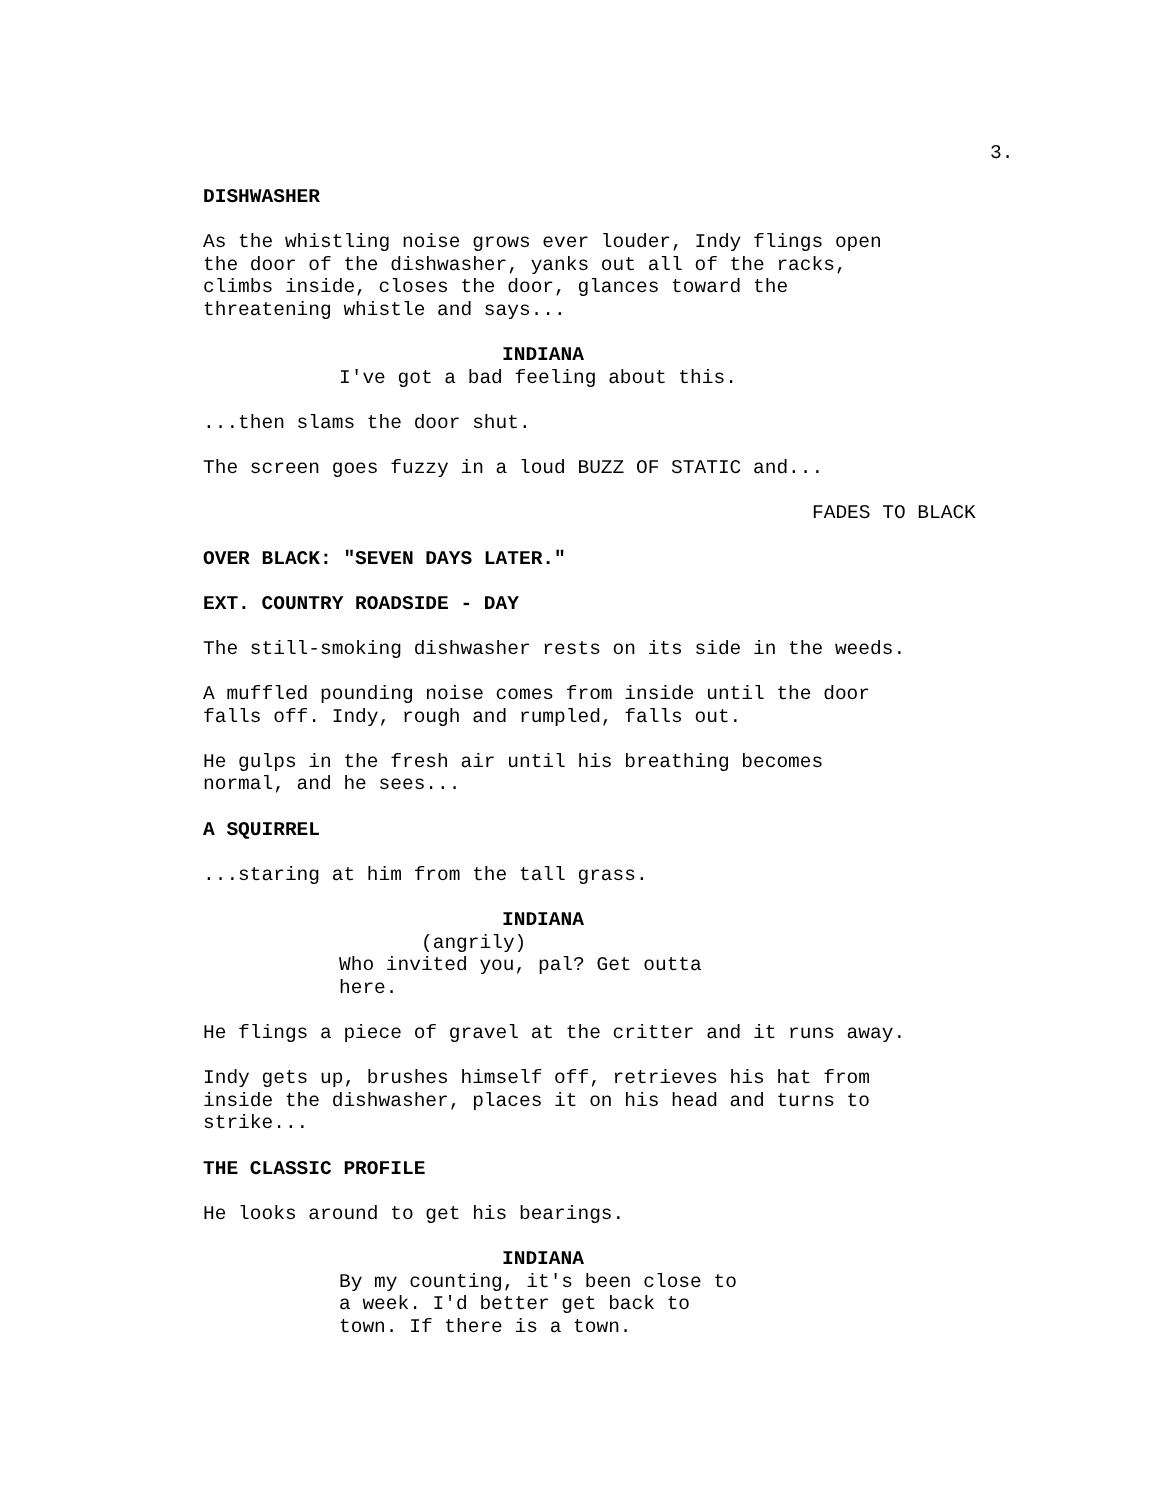3.
DISHWASHER
As the whistling noise grows ever louder, Indy flings open the door of the dishwasher, yanks out all of the racks, climbs inside, closes the door, glances toward the threatening whistle and says...
INDIANA
I've got a bad feeling about this.
...then slams the door shut.
The screen goes fuzzy in a loud BUZZ OF STATIC and...
FADES TO BLACK
OVER BLACK: "SEVEN DAYS LATER."
EXT. COUNTRY ROADSIDE - DAY
The still-smoking dishwasher rests on its side in the weeds.
A muffled pounding noise comes from inside until the door falls off. Indy, rough and rumpled, falls out.
He gulps in the fresh air until his breathing becomes normal, and he sees...
A SQUIRREL
...staring at him from the tall grass.
INDIANA
(angrily)
Who invited you, pal? Get outta here.
He flings a piece of gravel at the critter and it runs away.
Indy gets up, brushes himself off, retrieves his hat from inside the dishwasher, places it on his head and turns to strike...
THE CLASSIC PROFILE
He looks around to get his bearings.
INDIANA
By my counting, it's been close to a week. I'd better get back to town. If there is a town.